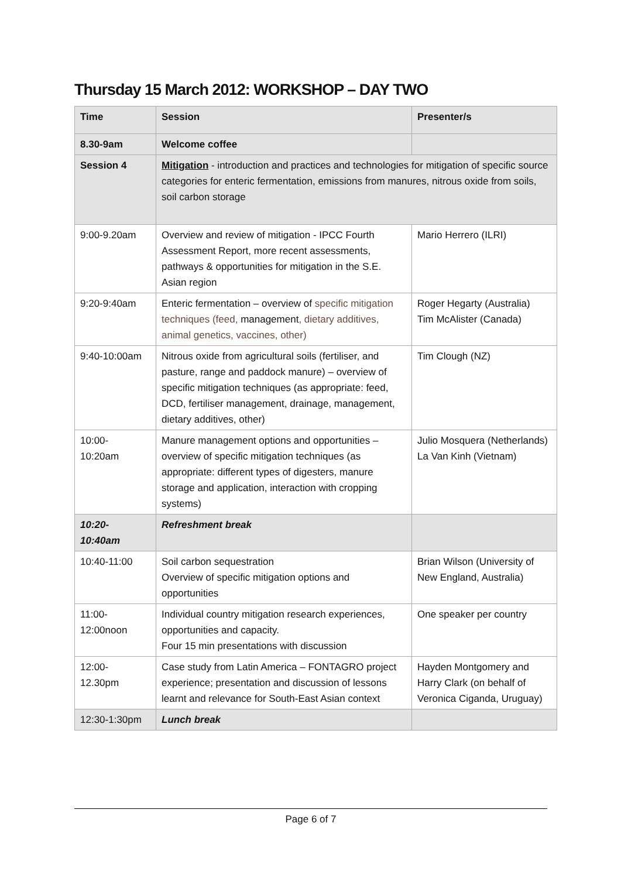Thursday 15 March 2012: WORKSHOP – DAY TWO
| Time | Session | Presenter/s |
| --- | --- | --- |
| 8.30-9am | Welcome coffee | |
| Session 4 | Mitigation - introduction and practices and technologies for mitigation of specific source categories for enteric fermentation, emissions from manures, nitrous oxide from soils, soil carbon storage | |
| 9:00-9.20am | Overview and review of mitigation - IPCC Fourth Assessment Report, more recent assessments, pathways & opportunities for mitigation in the S.E. Asian region | Mario Herrero (ILRI) |
| 9:20-9:40am | Enteric fermentation – overview of specific mitigation techniques (feed, management , dietary additives, animal genetics, vaccines, other) | Roger Hegarty (Australia) Tim McAlister (Canada) |
| 9:40-10:00am | Nitrous oxide from agricultural soils (fertiliser, and pasture, range and paddock manure) – overview of specific mitigation techniques (as appropriate: feed, DCD, fertiliser management, drainage, management, dietary additives, other) | Tim Clough (NZ) |
| 10:00- 10:20am | Manure management options and opportunities – overview of specific mitigation techniques (as appropriate: different types of digesters, manure storage and application, interaction with cropping systems) | Julio Mosquera (Netherlands) La Van Kinh (Vietnam) |
| 10:20- 10:40am | Refreshment break | |
| 10:40-11:00 | Soil carbon sequestration Overview of specific mitigation options and opportunities | Brian Wilson (University of New England, Australia) |
| 11:00- 12:00noon | Individual country mitigation research experiences, opportunities and capacity. Four 15 min presentations with discussion | One speaker per country |
| 12:00- 12.30pm | Case study from Latin America – FONTAGRO project experience; presentation and discussion of lessons learnt and relevance for South-East Asian context | Hayden Montgomery and Harry Clark (on behalf of Veronica Ciganda, Uruguay) |
| 12:30-1:30pm | Lunch break | |
Page 6 of 7